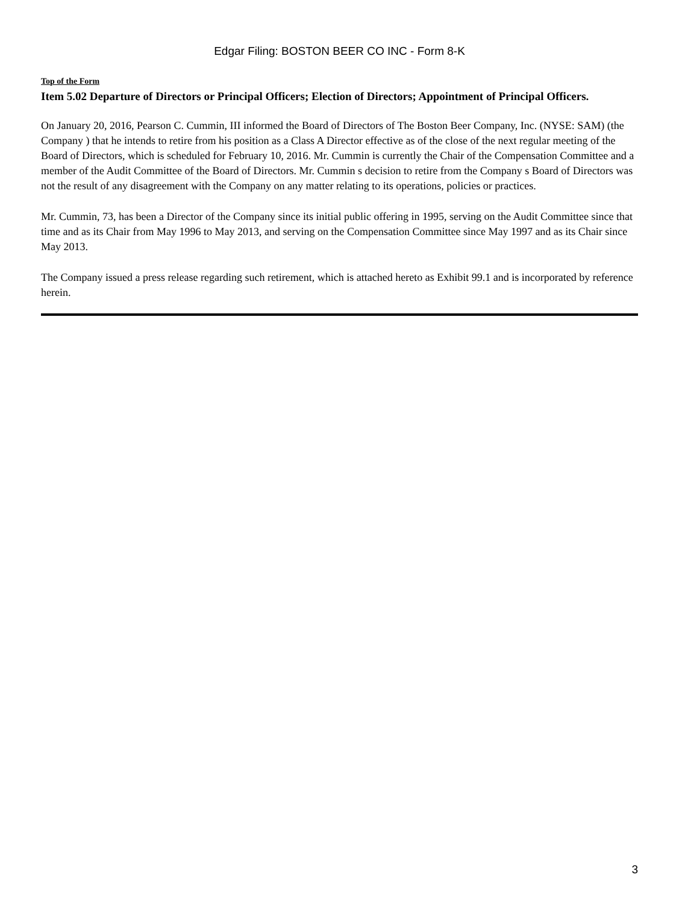Edgar Filing: BOSTON BEER CO INC - Form 8-K
Top of the Form
Item 5.02 Departure of Directors or Principal Officers; Election of Directors; Appointment of Principal Officers.
On January 20, 2016, Pearson C. Cummin, III informed the Board of Directors of The Boston Beer Company, Inc. (NYSE: SAM) (the Company ) that he intends to retire from his position as a Class A Director effective as of the close of the next regular meeting of the Board of Directors, which is scheduled for February 10, 2016. Mr. Cummin is currently the Chair of the Compensation Committee and a member of the Audit Committee of the Board of Directors. Mr. Cummin s decision to retire from the Company s Board of Directors was not the result of any disagreement with the Company on any matter relating to its operations, policies or practices.
Mr. Cummin, 73, has been a Director of the Company since its initial public offering in 1995, serving on the Audit Committee since that time and as its Chair from May 1996 to May 2013, and serving on the Compensation Committee since May 1997 and as its Chair since May 2013.
The Company issued a press release regarding such retirement, which is attached hereto as Exhibit 99.1 and is incorporated by reference herein.
3